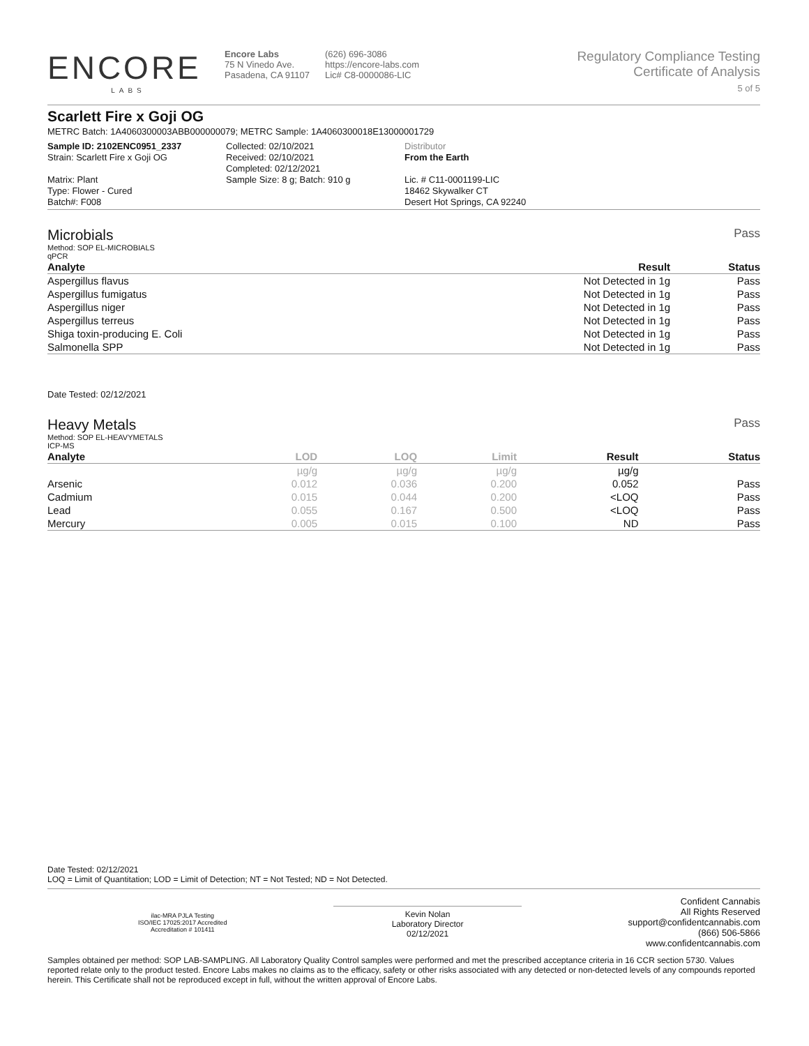ENCORE
LABS
Encore Labs
75 N Vinedo Ave.
Pasadena, CA 91107
(626) 696-3086
https://encore-labs.com
Lic# C8-0000086-LIC
Regulatory Compliance Testing
Certificate of Analysis
5 of 5
Scarlett Fire x Goji OG
METRC Batch: 1A4060300003ABB000000079; METRC Sample: 1A4060300018E13000001729
Sample ID: 2102ENC0951_2337
Strain: Scarlett Fire x Goji OG
Matrix: Plant
Type: Flower - Cured
Batch#: F008
Collected: 02/10/2021
Received: 02/10/2021
Completed: 02/12/2021
Sample Size: 8 g; Batch: 910 g
Distributor
From the Earth
Lic. # C11-0001199-LIC
18462 Skywalker CT
Desert Hot Springs, CA 92240
Microbials Pass
Method: SOP EL-MICROBIALS
qPCR
| Analyte | Result | Status |
| --- | --- | --- |
| Aspergillus flavus | Not Detected in 1g | Pass |
| Aspergillus fumigatus | Not Detected in 1g | Pass |
| Aspergillus niger | Not Detected in 1g | Pass |
| Aspergillus terreus | Not Detected in 1g | Pass |
| Shiga toxin-producing E. Coli | Not Detected in 1g | Pass |
| Salmonella SPP | Not Detected in 1g | Pass |
Date Tested: 02/12/2021
Heavy Metals Pass
Method: SOP EL-HEAVYMETALS
ICP-MS
| Analyte | LOD | LOQ | Limit | Result | Status |
| --- | --- | --- | --- | --- | --- |
| | µg/g | µg/g | µg/g | µg/g | |
| Arsenic | 0.012 | 0.036 | 0.200 | 0.052 | Pass |
| Cadmium | 0.015 | 0.044 | 0.200 | <LOQ | Pass |
| Lead | 0.055 | 0.167 | 0.500 | <LOQ | Pass |
| Mercury | 0.005 | 0.015 | 0.100 | ND | Pass |
Date Tested: 02/12/2021
LOQ = Limit of Quantitation; LOD = Limit of Detection; NT = Not Tested; ND = Not Detected.
ilac-MRA PJLA Testing
ISO/IEC 17025:2017 Accredited
Accreditation # 101411
Kevin Nolan
Laboratory Director
02/12/2021
Confident Cannabis
All Rights Reserved
support@confidentcannabis.com
(866) 506-5866
www.confidentcannabis.com
Samples obtained per method: SOP LAB-SAMPLING. All Laboratory Quality Control samples were performed and met the prescribed acceptance criteria in 16 CCR section 5730. Values reported relate only to the product tested. Encore Labs makes no claims as to the efficacy, safety or other risks associated with any detected or non-detected levels of any compounds reported herein. This Certificate shall not be reproduced except in full, without the written approval of Encore Labs.